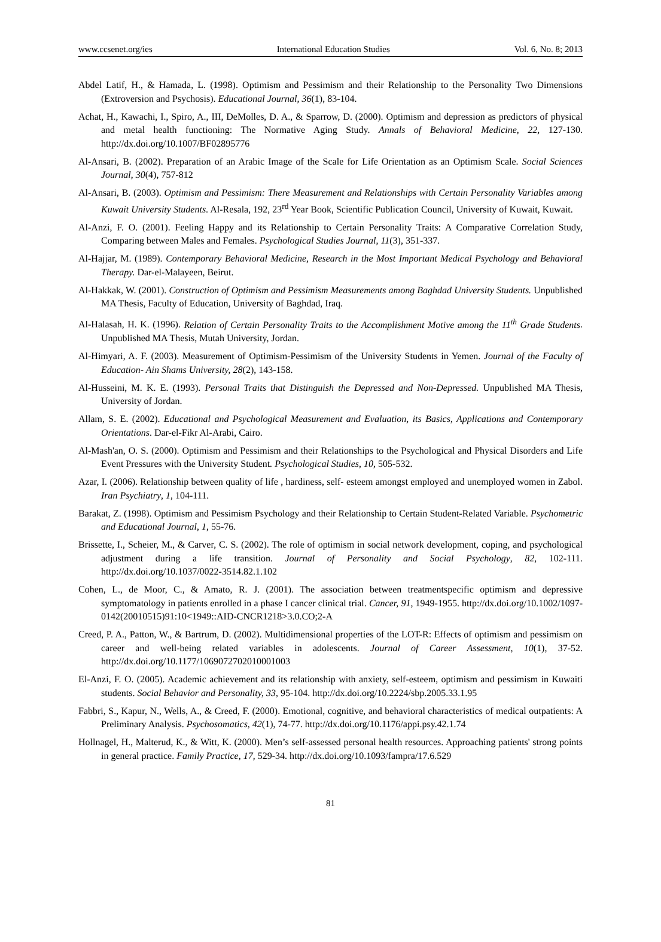www.ccsenet.org/ies International Education Studies Vol. 6, No. 8; 2013
Abdel Latif, H., & Hamada, L. (1998). Optimism and Pessimism and their Relationship to the Personality Two Dimensions (Extroversion and Psychosis). Educational Journal, 36(1), 83-104.
Achat, H., Kawachi, I., Spiro, A., III, DeMolles, D. A., & Sparrow, D. (2000). Optimism and depression as predictors of physical and metal health functioning: The Normative Aging Study. Annals of Behavioral Medicine, 22, 127-130. http://dx.doi.org/10.1007/BF02895776
Al-Ansari, B. (2002). Preparation of an Arabic Image of the Scale for Life Orientation as an Optimism Scale. Social Sciences Journal, 30(4), 757-812
Al-Ansari, B. (2003). Optimism and Pessimism: There Measurement and Relationships with Certain Personality Variables among Kuwait University Students. Al-Resala, 192, 23<sup>rd</sup> Year Book, Scientific Publication Council, University of Kuwait, Kuwait.
Al-Anzi, F. O. (2001). Feeling Happy and its Relationship to Certain Personality Traits: A Comparative Correlation Study, Comparing between Males and Females. Psychological Studies Journal, 11(3), 351-337.
Al-Hajjar, M. (1989). Contemporary Behavioral Medicine, Research in the Most Important Medical Psychology and Behavioral Therapy. Dar-el-Malayeen, Beirut.
Al-Hakkak, W. (2001). Construction of Optimism and Pessimism Measurements among Baghdad University Students. Unpublished MA Thesis, Faculty of Education, University of Baghdad, Iraq.
Al-Halasah, H. K. (1996). Relation of Certain Personality Traits to the Accomplishment Motive among the 11<sup>th</sup> Grade Students. Unpublished MA Thesis, Mutah University, Jordan.
Al-Himyari, A. F. (2003). Measurement of Optimism-Pessimism of the University Students in Yemen. Journal of the Faculty of Education- Ain Shams University, 28(2), 143-158.
Al-Husseini, M. K. E. (1993). Personal Traits that Distinguish the Depressed and Non-Depressed. Unpublished MA Thesis, University of Jordan.
Allam, S. E. (2002). Educational and Psychological Measurement and Evaluation, its Basics, Applications and Contemporary Orientations. Dar-el-Fikr Al-Arabi, Cairo.
Al-Mash'an, O. S. (2000). Optimism and Pessimism and their Relationships to the Psychological and Physical Disorders and Life Event Pressures with the University Student. Psychological Studies, 10, 505-532.
Azar, I. (2006). Relationship between quality of life , hardiness, self- esteem amongst employed and unemployed women in Zabol. Iran Psychiatry, 1, 104-111.
Barakat, Z. (1998). Optimism and Pessimism Psychology and their Relationship to Certain Student-Related Variable. Psychometric and Educational Journal, 1, 55-76.
Brissette, I., Scheier, M., & Carver, C. S. (2002). The role of optimism in social network development, coping, and psychological adjustment during a life transition. Journal of Personality and Social Psychology, 82, 102-111. http://dx.doi.org/10.1037/0022-3514.82.1.102
Cohen, L., de Moor, C., & Amato, R. J. (2001). The association between treatmentspecific optimism and depressive symptomatology in patients enrolled in a phase I cancer clinical trial. Cancer, 91, 1949-1955. http://dx.doi.org/10.1002/1097-0142(20010515)91:10<1949::AID-CNCR1218>3.0.CO;2-A
Creed, P. A., Patton, W., & Bartrum, D. (2002). Multidimensional properties of the LOT-R: Effects of optimism and pessimism on career and well-being related variables in adolescents. Journal of Career Assessment, 10(1), 37-52. http://dx.doi.org/10.1177/1069072702010001003
El-Anzi, F. O. (2005). Academic achievement and its relationship with anxiety, self-esteem, optimism and pessimism in Kuwaiti students. Social Behavior and Personality, 33, 95-104. http://dx.doi.org/10.2224/sbp.2005.33.1.95
Fabbri, S., Kapur, N., Wells, A., & Creed, F. (2000). Emotional, cognitive, and behavioral characteristics of medical outpatients: A Preliminary Analysis. Psychosomatics, 42(1), 74-77. http://dx.doi.org/10.1176/appi.psy.42.1.74
Hollnagel, H., Malterud, K., & Witt, K. (2000). Men’s self-assessed personal health resources. Approaching patients' strong points in general practice. Family Practice, 17, 529-34. http://dx.doi.org/10.1093/fampra/17.6.529
81